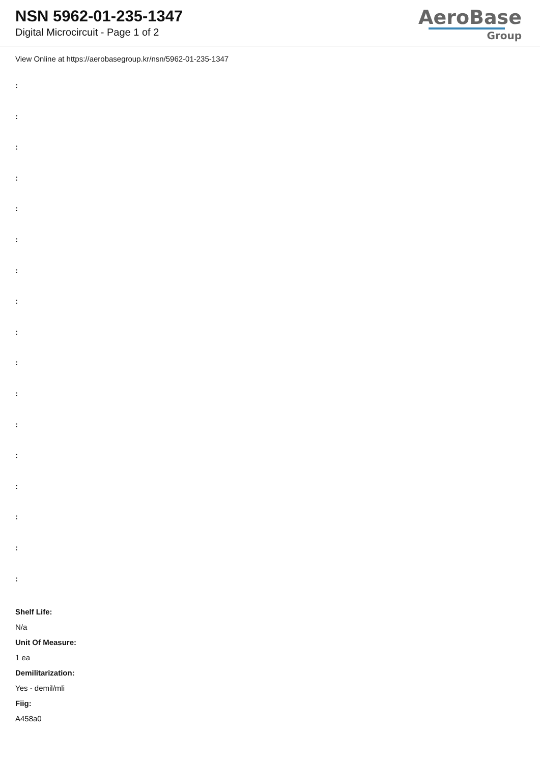NSN 5962-01-235-1347
Digital Microcircuit - Page 1 of 2
AeroBase
Group
View Online at https://aerobasegroup.kr/nsn/5962-01-235-1347
:
:
:
:
:
:
:
:
:
:
:
:
:
:
:
:
:
Shelf Life:
N/a
Unit Of Measure:
1 ea
Demilitarization:
Yes - demil/mli
Fiig:
A458a0